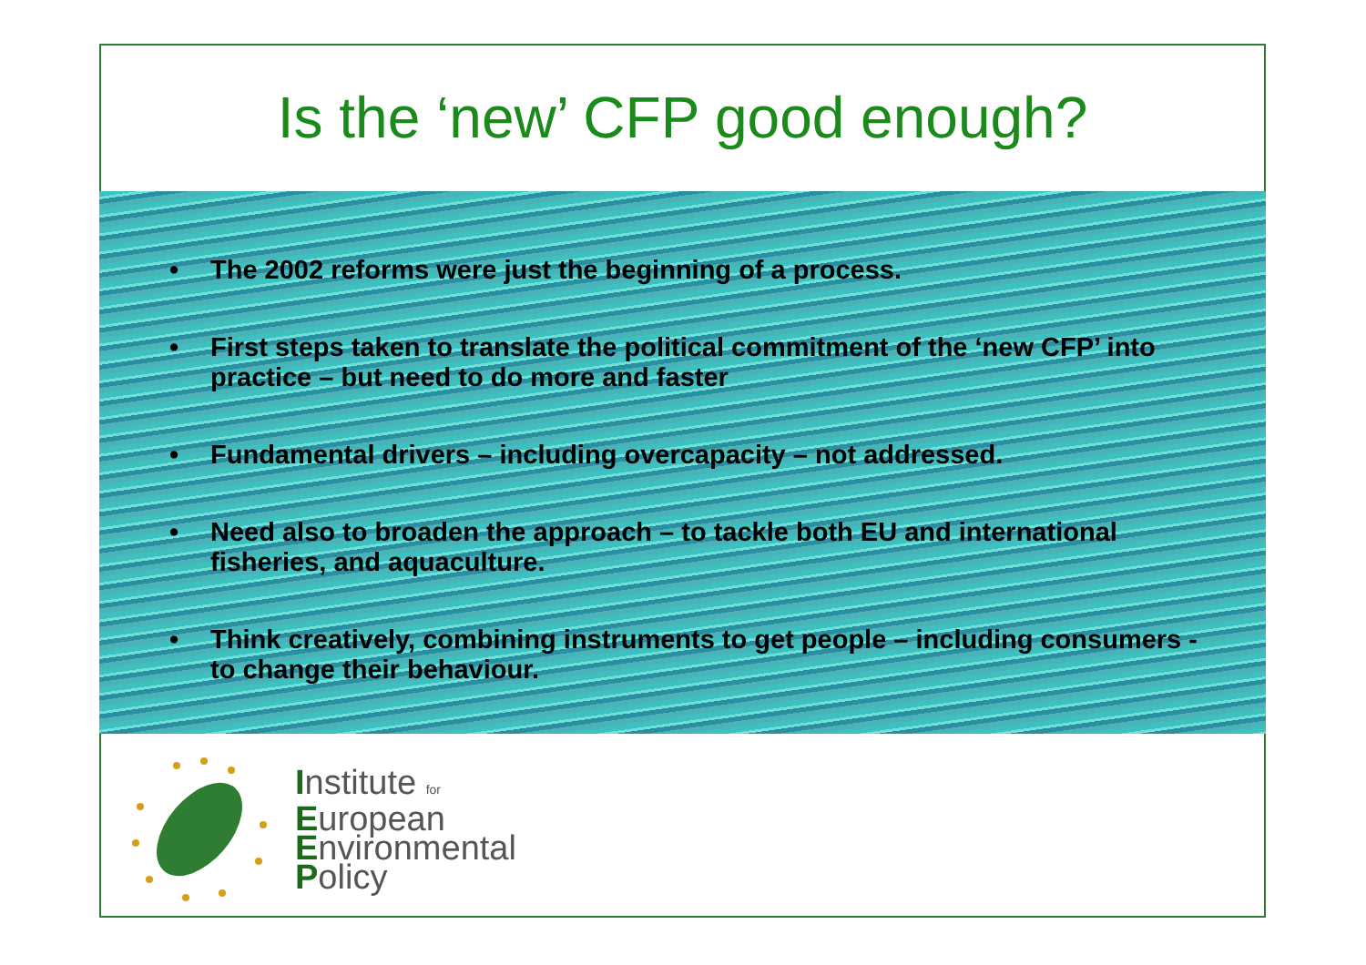Is the ‘new’ CFP good enough?
• The 2002 reforms were just the beginning of a process.
• First steps taken to translate the political commitment of the ‘new CFP’ into practice – but need to do more and faster
• Fundamental drivers – including overcapacity – not addressed.
• Need also to broaden the approach – to tackle both EU and international fisheries, and aquaculture.
• Think creatively, combining instruments to get people – including consumers - to change their behaviour.
Institute for
European
Environmental
Policy